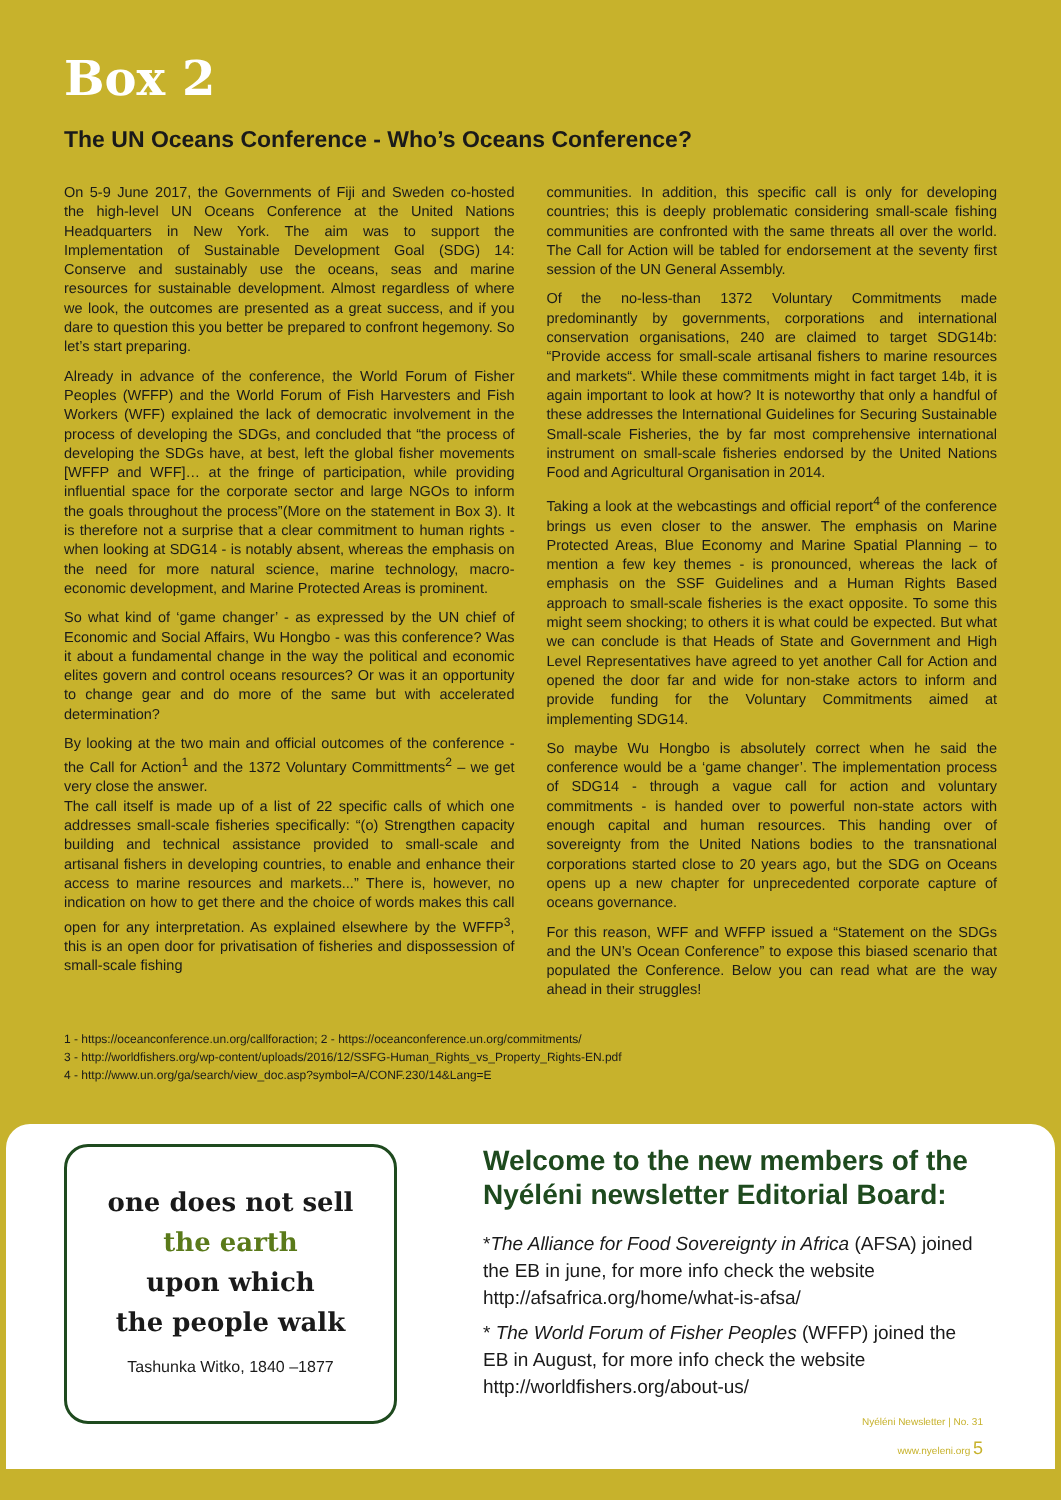Box 2
The UN Oceans Conference - Who’s Oceans Conference?
On 5-9 June 2017, the Governments of Fiji and Sweden co-hosted the high-level UN Oceans Conference at the United Nations Headquarters in New York. The aim was to support the Implementation of Sustainable Development Goal (SDG) 14: Conserve and sustainably use the oceans, seas and marine resources for sustainable development. Almost regardless of where we look, the outcomes are presented as a great success, and if you dare to question this you better be prepared to confront hegemony. So let’s start preparing.
Already in advance of the conference, the World Forum of Fisher Peoples (WFFP) and the World Forum of Fish Harvesters and Fish Workers (WFF) explained the lack of democratic involvement in the process of developing the SDGs, and concluded that “the process of developing the SDGs have, at best, left the global fisher movements [WFFP and WFF]… at the fringe of participation, while providing influential space for the corporate sector and large NGOs to inform the goals throughout the process”(More on the statement in Box 3). It is therefore not a surprise that a clear commitment to human rights - when looking at SDG14 - is notably absent, whereas the emphasis on the need for more natural science, marine technology, macro-economic development, and Marine Protected Areas is prominent.
So what kind of ‘game changer’ - as expressed by the UN chief of Economic and Social Affairs, Wu Hongbo - was this conference? Was it about a fundamental change in the way the political and economic elites govern and control oceans resources? Or was it an opportunity to change gear and do more of the same but with accelerated determination?
By looking at the two main and official outcomes of the conference - the Call for Action<sup>1</sup> and the 1372 Voluntary Committments<sup>2</sup> – we get very close the answer.
The call itself is made up of a list of 22 specific calls of which one addresses small-scale fisheries specifically: “(o) Strengthen capacity building and technical assistance provided to small-scale and artisanal fishers in developing countries, to enable and enhance their access to marine resources and markets...” There is, however, no indication on how to get there and the choice of words makes this call open for any interpretation. As explained elsewhere by the WFFP<sup>3</sup>, this is an open door for privatisation of fisheries and dispossession of small-scale fishing
communities. In addition, this specific call is only for developing countries; this is deeply problematic considering small-scale fishing communities are confronted with the same threats all over the world. The Call for Action will be tabled for endorsement at the seventy first session of the UN General Assembly.
Of the no-less-than 1372 Voluntary Commitments made predominantly by governments, corporations and international conservation organisations, 240 are claimed to target SDG14b: “Provide access for small-scale artisanal fishers to marine resources and markets“. While these commitments might in fact target 14b, it is again important to look at how? It is noteworthy that only a handful of these addresses the International Guidelines for Securing Sustainable Small-scale Fisheries, the by far most comprehensive international instrument on small-scale fisheries endorsed by the United Nations Food and Agricultural Organisation in 2014.
Taking a look at the webcastings and official report<sup>4</sup> of the conference brings us even closer to the answer. The emphasis on Marine Protected Areas, Blue Economy and Marine Spatial Planning – to mention a few key themes - is pronounced, whereas the lack of emphasis on the SSF Guidelines and a Human Rights Based approach to small-scale fisheries is the exact opposite. To some this might seem shocking; to others it is what could be expected. But what we can conclude is that Heads of State and Government and High Level Representatives have agreed to yet another Call for Action and opened the door far and wide for non-stake actors to inform and provide funding for the Voluntary Commitments aimed at implementing SDG14.
So maybe Wu Hongbo is absolutely correct when he said the conference would be a ‘game changer’. The implementation process of SDG14 - through a vague call for action and voluntary commitments - is handed over to powerful non-state actors with enough capital and human resources. This handing over of sovereignty from the United Nations bodies to the transnational corporations started close to 20 years ago, but the SDG on Oceans opens up a new chapter for unprecedented corporate capture of oceans governance.
For this reason, WFF and WFFP issued a “Statement on the SDGs and the UN’s Ocean Conference” to expose this biased scenario that populated the Conference. Below you can read what are the way ahead in their struggles!
1 - https://oceanconference.un.org/callforaction; 2 - https://oceanconference.un.org/commitments/
3 - http://worldfishers.org/wp-content/uploads/2016/12/SSFG-Human_Rights_vs_Property_Rights-EN.pdf
4 - http://www.un.org/ga/search/view_doc.asp?symbol=A/CONF.230/14&Lang=E
one does not sell
the earth
upon which
the people walk
Tashunka Witko, 1840 –1877
Welcome to the new members of the Nyéléni newsletter Editorial Board:
*The Alliance for Food Sovereignty in Africa (AFSA) joined the EB in june, for more info check the website http://afsafrica.org/home/what-is-afsa/
* The World Forum of Fisher Peoples (WFFP) joined the EB in August, for more info check the website http://worldfishers.org/about-us/
Nyéléni Newsletter | No. 31
www.nyeleni.org 5